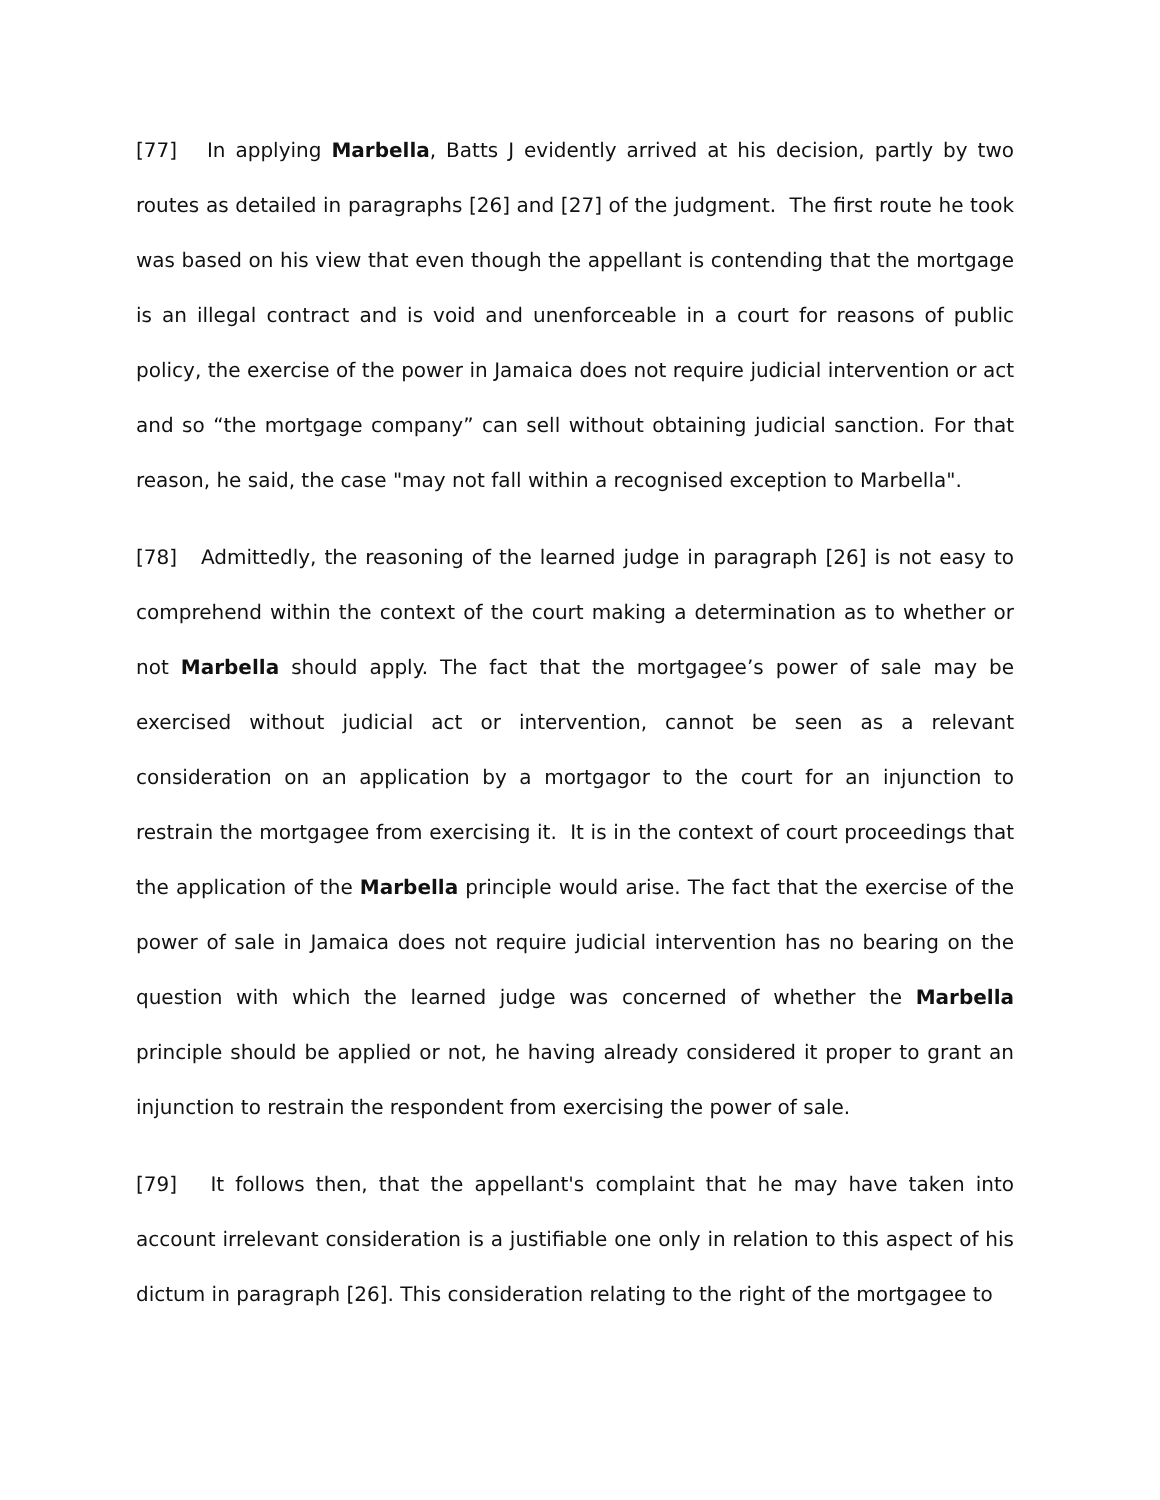[77] In applying Marbella, Batts J evidently arrived at his decision, partly by two routes as detailed in paragraphs [26] and [27] of the judgment. The first route he took was based on his view that even though the appellant is contending that the mortgage is an illegal contract and is void and unenforceable in a court for reasons of public policy, the exercise of the power in Jamaica does not require judicial intervention or act and so “the mortgage company” can sell without obtaining judicial sanction. For that reason, he said, the case "may not fall within a recognised exception to Marbella".
[78] Admittedly, the reasoning of the learned judge in paragraph [26] is not easy to comprehend within the context of the court making a determination as to whether or not Marbella should apply. The fact that the mortgagee’s power of sale may be exercised without judicial act or intervention, cannot be seen as a relevant consideration on an application by a mortgagor to the court for an injunction to restrain the mortgagee from exercising it. It is in the context of court proceedings that the application of the Marbella principle would arise. The fact that the exercise of the power of sale in Jamaica does not require judicial intervention has no bearing on the question with which the learned judge was concerned of whether the Marbella principle should be applied or not, he having already considered it proper to grant an injunction to restrain the respondent from exercising the power of sale.
[79] It follows then, that the appellant's complaint that he may have taken into account irrelevant consideration is a justifiable one only in relation to this aspect of his dictum in paragraph [26]. This consideration relating to the right of the mortgagee to